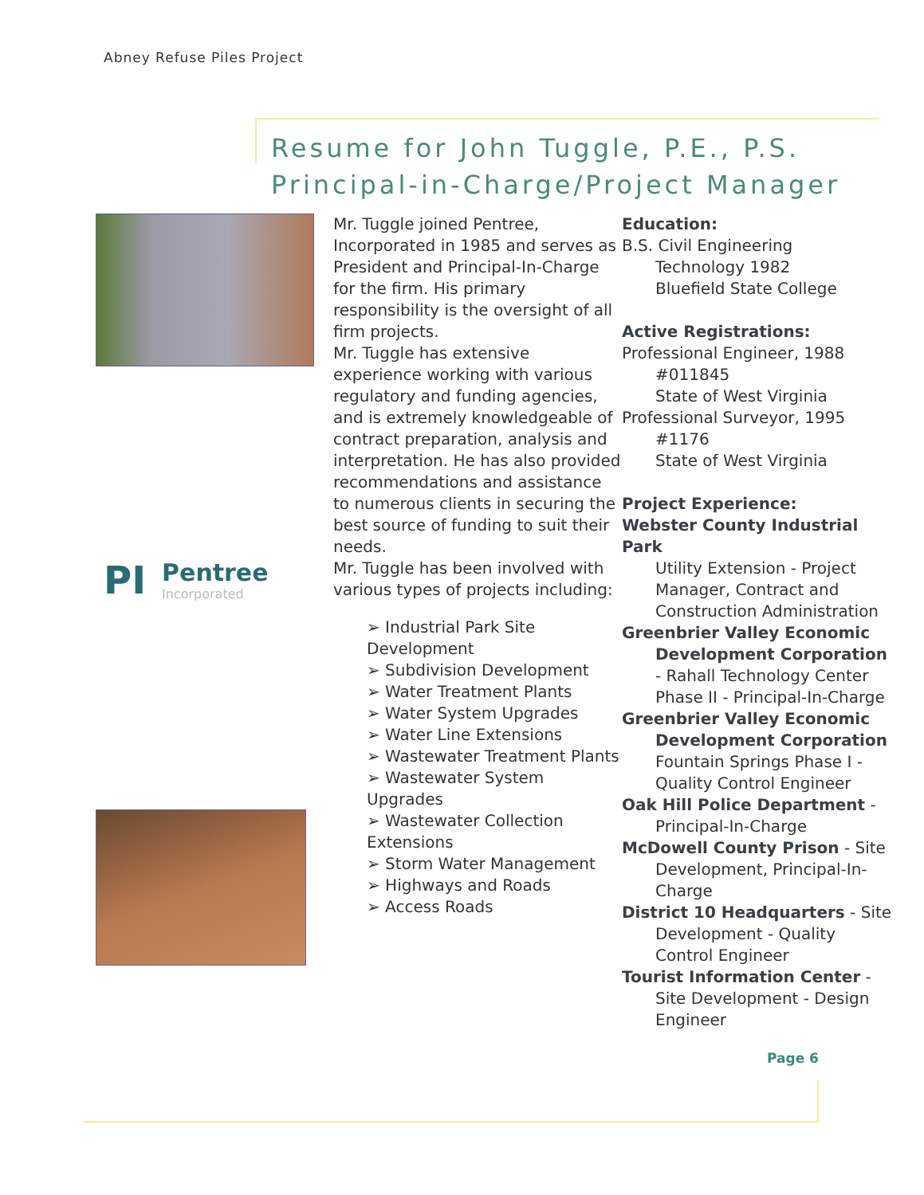Abney Refuse Piles Project
Resume for John Tuggle, P.E., P.S.
Principal-in-Charge/Project Manager
PI
Pentree
Incorporated
Mr. Tuggle joined Pentree, Incorporated in 1985 and serves as President and Principal-In-Charge for the firm. His primary responsibility is the oversight of all firm projects.
Mr. Tuggle has extensive experience working with various regulatory and funding agencies, and is extremely knowledgeable of contract preparation, analysis and interpretation. He has also provided recommendations and assistance to numerous clients in securing the best source of funding to suit their needs.
Mr. Tuggle has been involved with various types of projects including:
➢ Industrial Park Site Development
➢ Subdivision Development
➢ Water Treatment Plants
➢ Water System Upgrades
➢ Water Line Extensions
➢ Wastewater Treatment Plants
➢ Wastewater System Upgrades
➢ Wastewater Collection Extensions
➢ Storm Water Management
➢ Highways and Roads
➢ Access Roads
Education:
B.S. Civil Engineering
Technology 1982
Bluefield State College
Active Registrations:
Professional Engineer, 1988
#011845
State of West Virginia
Professional Surveyor, 1995
#1176
State of West Virginia
Project Experience:
Webster County Industrial Park
Utility Extension - Project Manager, Contract and Construction Administration
Greenbrier Valley Economic
Development Corporation - Rahall Technology Center Phase II - Principal-In-Charge
Greenbrier Valley Economic
Development Corporation
Fountain Springs Phase I - Quality Control Engineer
Oak Hill Police Department -
Principal-In-Charge
McDowell County Prison - Site
Development, Principal-In-Charge
District 10 Headquarters - Site
Development - Quality Control Engineer
Tourist Information Center -
Site Development - Design Engineer
Page 6